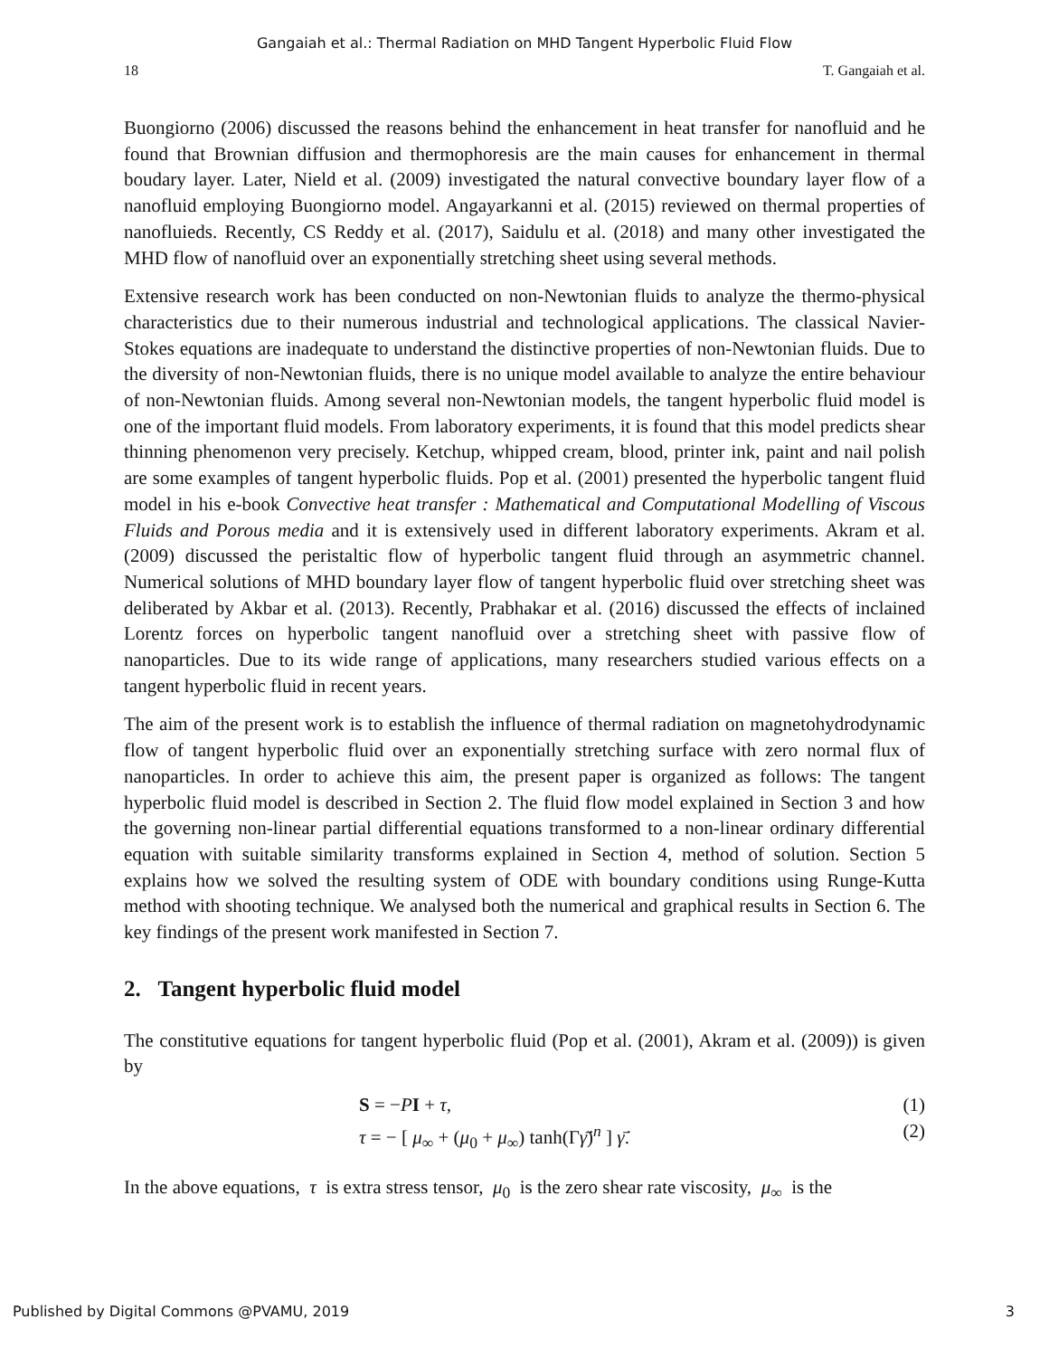Gangaiah et al.: Thermal Radiation on MHD Tangent Hyperbolic Fluid Flow
18 T. Gangaiah et al.
Buongiorno (2006) discussed the reasons behind the enhancement in heat transfer for nanofluid and he found that Brownian diffusion and thermophoresis are the main causes for enhancement in thermal boudary layer. Later, Nield et al. (2009) investigated the natural convective boundary layer flow of a nanofluid employing Buongiorno model. Angayarkanni et al. (2015) reviewed on thermal properties of nanofluieds. Recently, CS Reddy et al. (2017), Saidulu et al. (2018) and many other investigated the MHD flow of nanofluid over an exponentially stretching sheet using several methods.
Extensive research work has been conducted on non-Newtonian fluids to analyze the thermo-physical characteristics due to their numerous industrial and technological applications. The classical Navier-Stokes equations are inadequate to understand the distinctive properties of non-Newtonian fluids. Due to the diversity of non-Newtonian fluids, there is no unique model available to analyze the entire behaviour of non-Newtonian fluids. Among several non-Newtonian models, the tangent hyperbolic fluid model is one of the important fluid models. From laboratory experiments, it is found that this model predicts shear thinning phenomenon very precisely. Ketchup, whipped cream, blood, printer ink, paint and nail polish are some examples of tangent hyperbolic fluids. Pop et al. (2001) presented the hyperbolic tangent fluid model in his e-book Convective heat transfer : Mathematical and Computational Modelling of Viscous Fluids and Porous media and it is extensively used in different laboratory experiments. Akram et al. (2009) discussed the peristaltic flow of hyperbolic tangent fluid through an asymmetric channel. Numerical solutions of MHD boundary layer flow of tangent hyperbolic fluid over stretching sheet was deliberated by Akbar et al. (2013). Recently, Prabhakar et al. (2016) discussed the effects of inclained Lorentz forces on hyperbolic tangent nanofluid over a stretching sheet with passive flow of nanoparticles. Due to its wide range of applications, many researchers studied various effects on a tangent hyperbolic fluid in recent years.
The aim of the present work is to establish the influence of thermal radiation on magnetohydrodynamic flow of tangent hyperbolic fluid over an exponentially stretching surface with zero normal flux of nanoparticles. In order to achieve this aim, the present paper is organized as follows: The tangent hyperbolic fluid model is described in Section 2. The fluid flow model explained in Section 3 and how the governing non-linear partial differential equations transformed to a non-linear ordinary differential equation with suitable similarity transforms explained in Section 4, method of solution. Section 5 explains how we solved the resulting system of ODE with boundary conditions using Runge-Kutta method with shooting technique. We analysed both the numerical and graphical results in Section 6. The key findings of the present work manifested in Section 7.
2. Tangent hyperbolic fluid model
The constitutive equations for tangent hyperbolic fluid (Pop et al. (2001), Akram et al. (2009)) is given by
S = −PI + τ, (1)
τ = − [ μ<sub>∞</sub> + (μ<sub>0</sub> + μ<sub>∞</sub>) tanh(Γγ̄̇)<sup>n</sup> ] γ̄̇. (2)
In the above equations, τ is extra stress tensor, μ<sub>0</sub> is the zero shear rate viscosity, μ<sub>∞</sub> is the
Published by Digital Commons @PVAMU, 2019 3